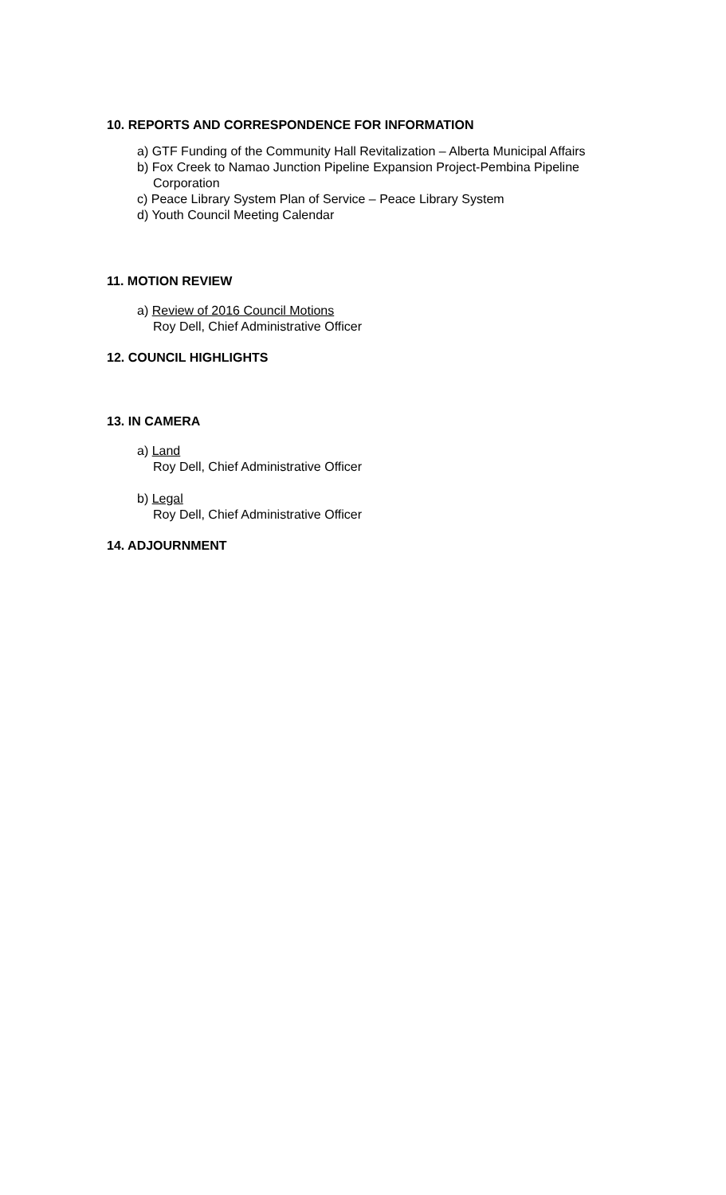10. REPORTS AND CORRESPONDENCE FOR INFORMATION
a) GTF Funding of the Community Hall Revitalization – Alberta Municipal Affairs
b) Fox Creek to Namao Junction Pipeline Expansion Project-Pembina Pipeline
Corporation
c) Peace Library System Plan of Service – Peace Library System
d) Youth Council Meeting Calendar
11. MOTION REVIEW
a) Review of 2016 Council Motions
Roy Dell, Chief Administrative Officer
12. COUNCIL HIGHLIGHTS
13. IN CAMERA
a) Land
Roy Dell, Chief Administrative Officer
b) Legal
Roy Dell, Chief Administrative Officer
14. ADJOURNMENT